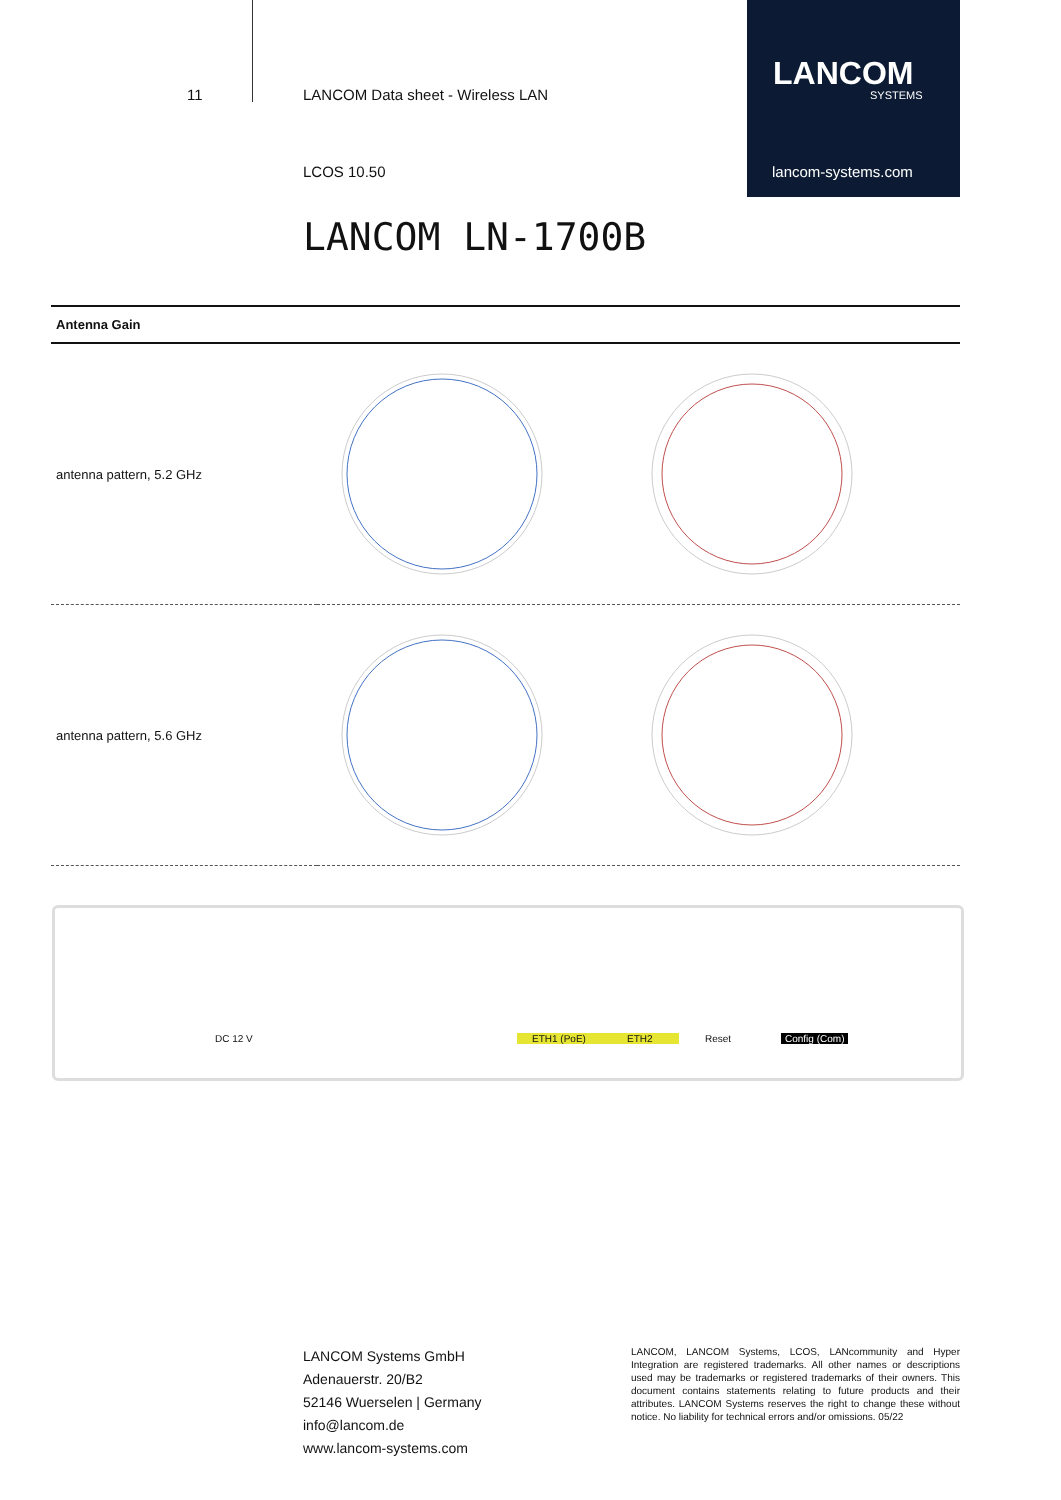11
LANCOM Data sheet - Wireless LAN
LCOS 10.50
LANCOM
SYSTEMS
lancom-systems.com
LANCOM LN-1700B
| Antenna Gain | |
| --- | --- |
| antenna pattern, 5.2 GHz | |
| antenna pattern, 5.6 GHz | |
DC 12 V ETH1 (PoE) ETH2 Reset Config (Com)
LANCOM Systems GmbH
Adenauerstr. 20/B2
52146 Wuerselen | Germany
info@lancom.de
www.lancom-systems.com
LANCOM, LANCOM Systems, LCOS, LANcommunity and Hyper Integration are registered trademarks. All other names or descriptions used may be trademarks or registered trademarks of their owners. This document contains statements relating to future products and their attributes. LANCOM Systems reserves the right to change these without notice. No liability for technical errors and/or omissions. 05/22